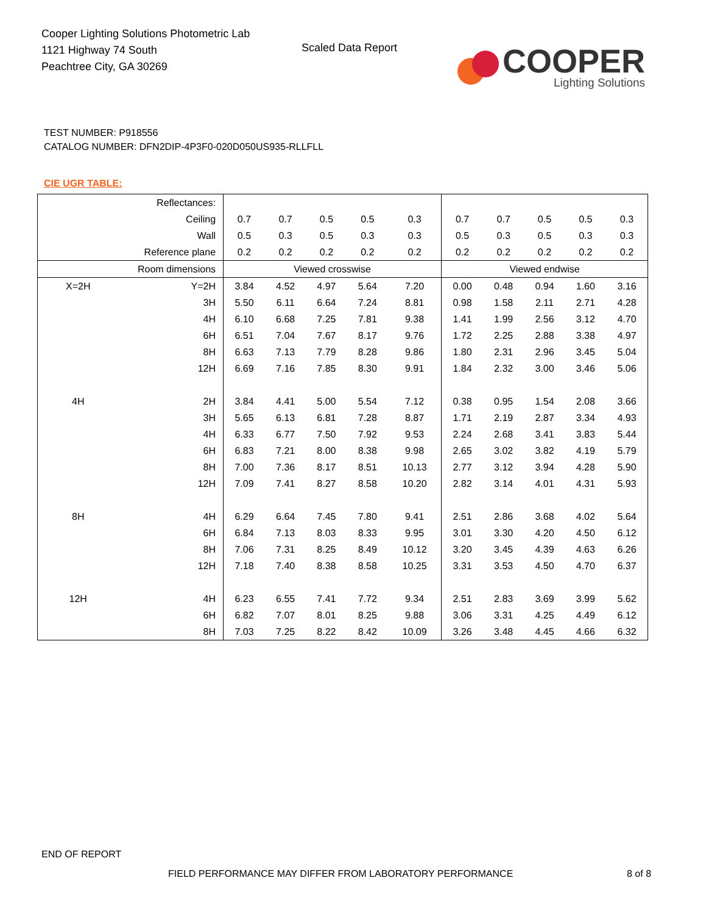Cooper Lighting Solutions Photometric Lab
1121 Highway 74 South
Peachtree City, GA 30269
Scaled Data Report
COOPER
Lighting Solutions
TEST NUMBER: P918556
CATALOG NUMBER: DFN2DIP-4P3F0-020D050US935-RLLFLL
CIE UGR TABLE:
| Reflectances: | | | | | | | | | | | |
| Ceiling | | 0.7 | 0.7 | 0.5 | 0.5 | 0.3 | 0.7 | 0.7 | 0.5 | 0.5 | 0.3 |
| Wall | | 0.5 | 0.3 | 0.5 | 0.3 | 0.3 | 0.5 | 0.3 | 0.5 | 0.3 | 0.3 |
| Reference plane | | 0.2 | 0.2 | 0.2 | 0.2 | 0.2 | 0.2 | 0.2 | 0.2 | 0.2 | 0.2 |
| Room dimensions | | Viewed crosswise | | | | | Viewed endwise | | | | |
| X=2H | Y=2H | 3.84 | 4.52 | 4.97 | 5.64 | 7.20 | 0.00 | 0.48 | 0.94 | 1.60 | 3.16 |
| | 3H | 5.50 | 6.11 | 6.64 | 7.24 | 8.81 | 0.98 | 1.58 | 2.11 | 2.71 | 4.28 |
| | 4H | 6.10 | 6.68 | 7.25 | 7.81 | 9.38 | 1.41 | 1.99 | 2.56 | 3.12 | 4.70 |
| | 6H | 6.51 | 7.04 | 7.67 | 8.17 | 9.76 | 1.72 | 2.25 | 2.88 | 3.38 | 4.97 |
| | 8H | 6.63 | 7.13 | 7.79 | 8.28 | 9.86 | 1.80 | 2.31 | 2.96 | 3.45 | 5.04 |
| | 12H | 6.69 | 7.16 | 7.85 | 8.30 | 9.91 | 1.84 | 2.32 | 3.00 | 3.46 | 5.06 |
| 4H | 2H | 3.84 | 4.41 | 5.00 | 5.54 | 7.12 | 0.38 | 0.95 | 1.54 | 2.08 | 3.66 |
| | 3H | 5.65 | 6.13 | 6.81 | 7.28 | 8.87 | 1.71 | 2.19 | 2.87 | 3.34 | 4.93 |
| | 4H | 6.33 | 6.77 | 7.50 | 7.92 | 9.53 | 2.24 | 2.68 | 3.41 | 3.83 | 5.44 |
| | 6H | 6.83 | 7.21 | 8.00 | 8.38 | 9.98 | 2.65 | 3.02 | 3.82 | 4.19 | 5.79 |
| | 8H | 7.00 | 7.36 | 8.17 | 8.51 | 10.13 | 2.77 | 3.12 | 3.94 | 4.28 | 5.90 |
| | 12H | 7.09 | 7.41 | 8.27 | 8.58 | 10.20 | 2.82 | 3.14 | 4.01 | 4.31 | 5.93 |
| 8H | 4H | 6.29 | 6.64 | 7.45 | 7.80 | 9.41 | 2.51 | 2.86 | 3.68 | 4.02 | 5.64 |
| | 6H | 6.84 | 7.13 | 8.03 | 8.33 | 9.95 | 3.01 | 3.30 | 4.20 | 4.50 | 6.12 |
| | 8H | 7.06 | 7.31 | 8.25 | 8.49 | 10.12 | 3.20 | 3.45 | 4.39 | 4.63 | 6.26 |
| | 12H | 7.18 | 7.40 | 8.38 | 8.58 | 10.25 | 3.31 | 3.53 | 4.50 | 4.70 | 6.37 |
| 12H | 4H | 6.23 | 6.55 | 7.41 | 7.72 | 9.34 | 2.51 | 2.83 | 3.69 | 3.99 | 5.62 |
| | 6H | 6.82 | 7.07 | 8.01 | 8.25 | 9.88 | 3.06 | 3.31 | 4.25 | 4.49 | 6.12 |
| | 8H | 7.03 | 7.25 | 8.22 | 8.42 | 10.09 | 3.26 | 3.48 | 4.45 | 4.66 | 6.32 |
END OF REPORT
FIELD PERFORMANCE MAY DIFFER FROM LABORATORY PERFORMANCE
8 of 8